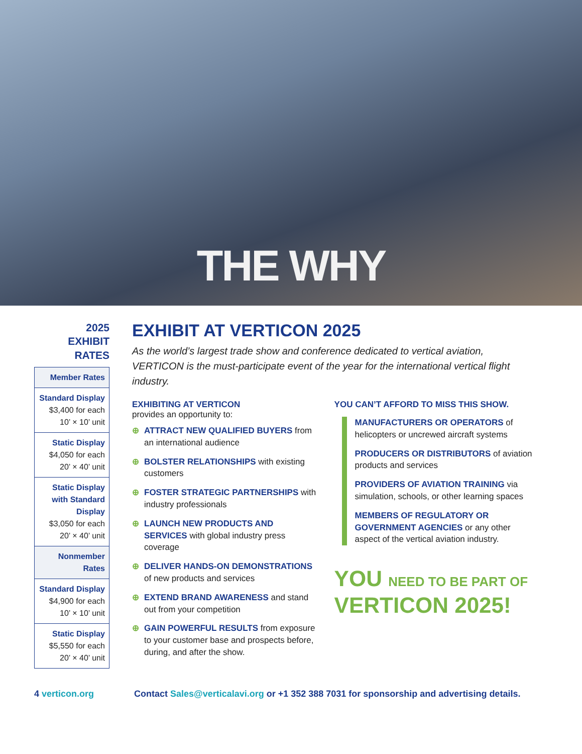THE WHY
2025
EXHIBIT
RATES
| Member Rates |
| --- |
| Standard Display $3,400 for each 10’ × 10’ unit |
| Static Display $4,050 for each 20’ × 40’ unit |
| Static Display with Standard Display $3,050 for each 20’ × 40’ unit |
| Nonmember Rates |
| Standard Display $4,900 for each 10’ × 10’ unit |
| Static Display $5,550 for each 20’ × 40’ unit |
EXHIBIT AT VERTICON 2025
As the world’s largest trade show and conference dedicated to vertical aviation, VERTICON is the must-participate event of the year for the international vertical flight industry.
EXHIBITING AT VERTICON
provides an opportunity to:
⊕ ATTRACT NEW QUALIFIED BUYERS from an international audience
⊕ BOLSTER RELATIONSHIPS with existing customers
⊕ FOSTER STRATEGIC PARTNERSHIPS with industry professionals
⊕ LAUNCH NEW PRODUCTS AND SERVICES with global industry press coverage
⊕ DELIVER HANDS-ON DEMONSTRATIONS of new products and services
⊕ EXTEND BRAND AWARENESS and stand out from your competition
⊕ GAIN POWERFUL RESULTS from exposure to your customer base and prospects before, during, and after the show.
YOU CAN’T AFFORD TO MISS THIS SHOW.
MANUFACTURERS OR OPERATORS of helicopters or uncrewed aircraft systems
PRODUCERS OR DISTRIBUTORS of aviation products and services
PROVIDERS OF AVIATION TRAINING via simulation, schools, or other learning spaces
MEMBERS OF REGULATORY OR GOVERNMENT AGENCIES or any other aspect of the vertical aviation industry.
YOU NEED TO BE PART OF
VERTICON 2025!
4 verticon.org Contact Sales@verticalavi.org or +1 352 388 7031 for sponsorship and advertising details.